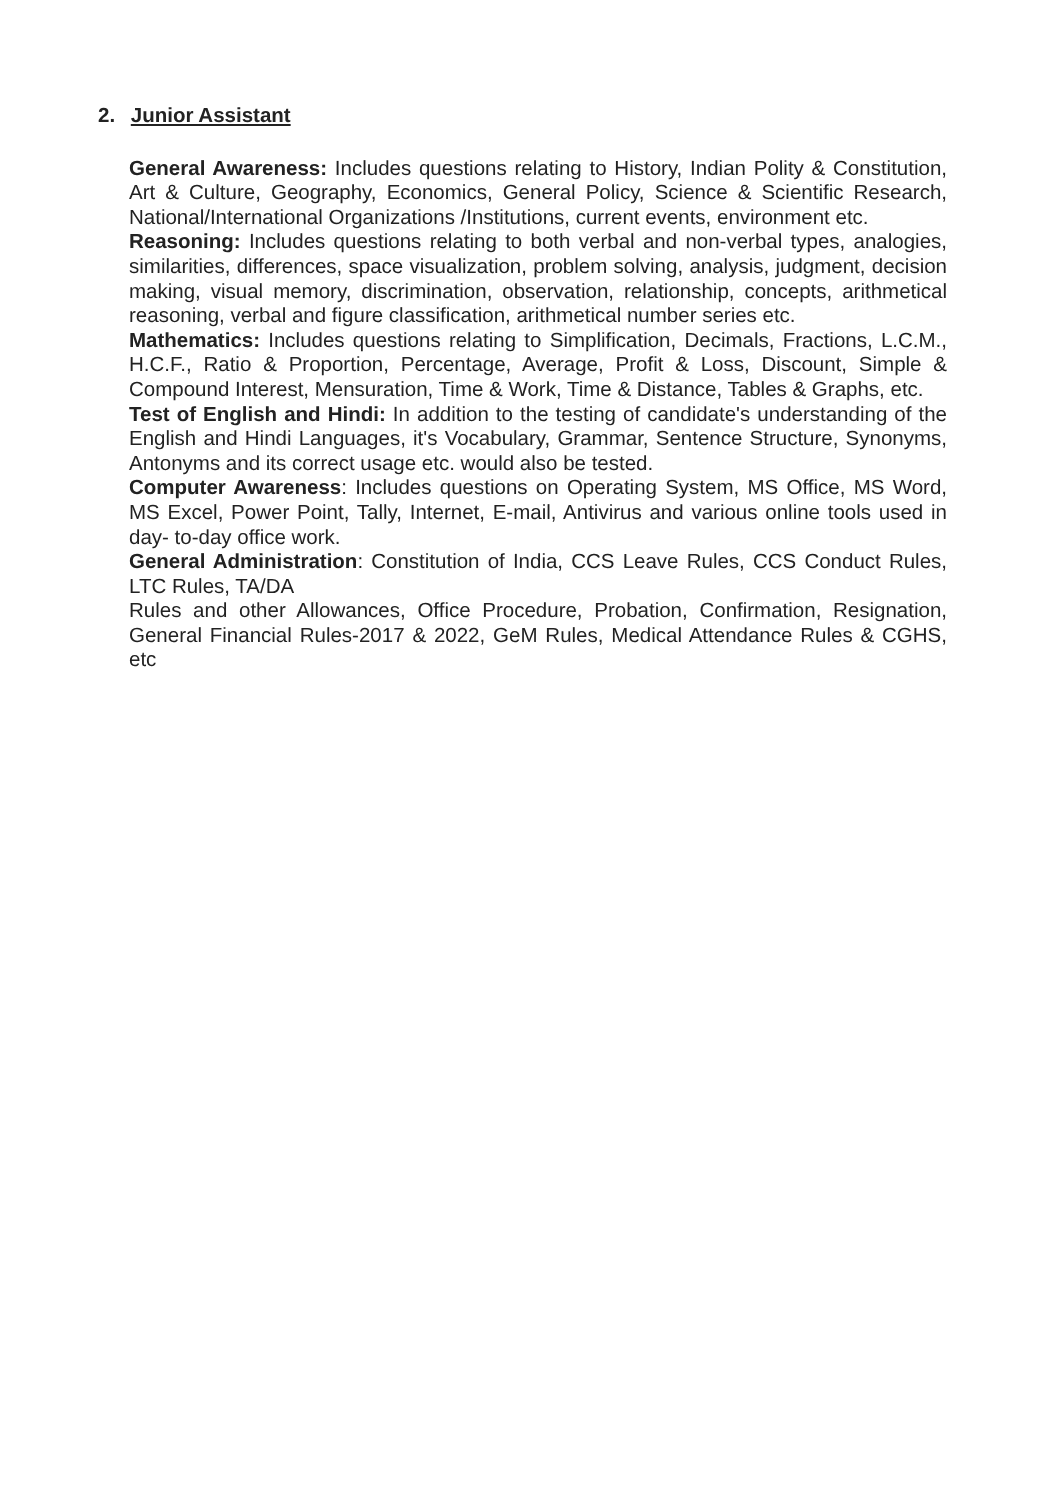2. Junior Assistant
General Awareness: Includes questions relating to History, Indian Polity & Constitution, Art & Culture, Geography, Economics, General Policy, Science & Scientific Research, National/International Organizations /Institutions, current events, environment etc.
Reasoning: Includes questions relating to both verbal and non-verbal types, analogies, similarities, differences, space visualization, problem solving, analysis, judgment, decision making, visual memory, discrimination, observation, relationship, concepts, arithmetical reasoning, verbal and figure classification, arithmetical number series etc.
Mathematics: Includes questions relating to Simplification, Decimals, Fractions, L.C.M., H.C.F., Ratio & Proportion, Percentage, Average, Profit & Loss, Discount, Simple & Compound Interest, Mensuration, Time & Work, Time & Distance, Tables & Graphs, etc.
Test of English and Hindi: In addition to the testing of candidate's understanding of the English and Hindi Languages, it's Vocabulary, Grammar, Sentence Structure, Synonyms, Antonyms and its correct usage etc. would also be tested.
Computer Awareness: Includes questions on Operating System, MS Office, MS Word, MS Excel, Power Point, Tally, Internet, E-mail, Antivirus and various online tools used in day- to-day office work.
General Administration: Constitution of India, CCS Leave Rules, CCS Conduct Rules, LTC Rules, TA/DA
Rules and other Allowances, Office Procedure, Probation, Confirmation, Resignation, General Financial Rules-2017 & 2022, GeM Rules, Medical Attendance Rules & CGHS, etc